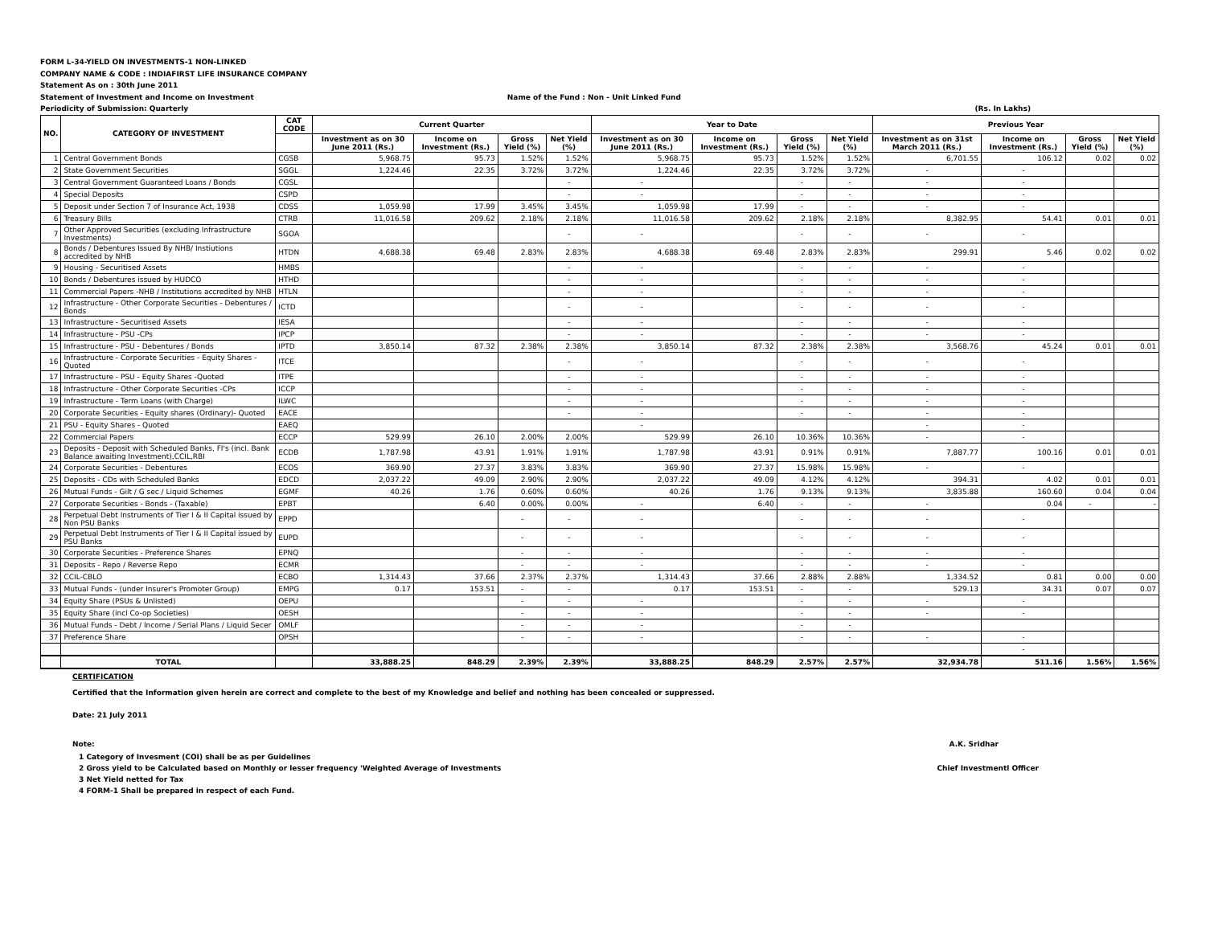FORM L-34-YIELD ON INVESTMENTS-1 NON-LINKED
COMPANY NAME & CODE : INDIAFIRST LIFE INSURANCE COMPANY
Statement As on : 30th June 2011
Statement of Investment and Income on Investment Name of the Fund : Non - Unit Linked Fund
Periodicity of Submission: Quarterly (Rs. In Lakhs)
| NO. | CATEGORY OF INVESTMENT | CAT CODE | Current Quarter | | | | Year to Date | | | | Previous Year | | | |
| --- | --- | --- | --- | --- | --- | --- | --- | --- | --- | --- | --- | --- | --- | --- |
| | | | Investment as on 30 June 2011 (Rs.) | Income on Investment (Rs.) | Gross Yield (%) | Net Yield (%) | Investment as on 30 June 2011 (Rs.) | Income on Investment (Rs.) | Gross Yield (%) | Net Yield (%) | Investment as on 31st March 2011 (Rs.) | Income on Investment (Rs.) | Gross Yield (%) | Net Yield (%) |
| 1 | Central Government Bonds | CGSB | 5,968.75 | 95.73 | 1.52% | 1.52% | 5,968.75 | 95.73 | 1.52% | 1.52% | 6,701.55 | 106.12 | 0.02 | 0.02 |
| 2 | State Government Securities | SGGL | 1,224.46 | 22.35 | 3.72% | 3.72% | 1,224.46 | 22.35 | 3.72% | 3.72% | - | - | | |
| 3 | Central Government Guaranteed Loans / Bonds | CGSL | | | | - | - | | - | - | - | - | | |
| 4 | Special Deposits | CSPD | | | | - | - | | - | - | - | - | | |
| 5 | Deposit under Section 7 of Insurance Act, 1938 | CDSS | 1,059.98 | 17.99 | 3.45% | 3.45% | 1,059.98 | 17.99 | - | - | - | - | | |
| 6 | Treasury Bills | CTRB | 11,016.58 | 209.62 | 2.18% | 2.18% | 11,016.58 | 209.62 | 2.18% | 2.18% | 8,382.95 | 54.41 | 0.01 | 0.01 |
| 7 | Other Approved Securities (excluding Infrastructure Investments) | SGOA | | | | - | - | | - | - | - | - | | |
| 8 | Bonds / Debentures Issued By NHB/ Instiutions accredited by NHB | HTDN | 4,688.38 | 69.48 | 2.83% | 2.83% | 4,688.38 | 69.48 | 2.83% | 2.83% | 299.91 | 5.46 | 0.02 | 0.02 |
| 9 | Housing - Securitised Assets | HMBS | | | | - | - | | - | - | - | - | | |
| 10 | Bonds / Debentures issued by HUDCO | HTHD | | | | - | - | | - | - | - | - | | |
| 11 | Commercial Papers -NHB / Institutions accredited by NHB | HTLN | | | | - | - | | - | - | - | - | | |
| 12 | Infrastructure - Other Corporate Securities - Debentures / Bonds | ICTD | | | | - | - | | - | - | - | - | | |
| 13 | Infrastructure - Securitised Assets | IESA | | | | - | - | | - | - | - | - | | |
| 14 | Infrastructure - PSU -CPs | IPCP | | | | - | - | | - | - | - | - | | |
| 15 | Infrastructure - PSU - Debentures / Bonds | IPTD | 3,850.14 | 87.32 | 2.38% | 2.38% | 3,850.14 | 87.32 | 2.38% | 2.38% | 3,568.76 | 45.24 | 0.01 | 0.01 |
| 16 | Infrastructure - Corporate Securities - Equity Shares - Quoted | ITCE | | | | - | - | | - | - | - | - | | |
| 17 | Infrastructure - PSU - Equity Shares -Quoted | ITPE | | | | - | - | | - | - | - | - | | |
| 18 | Infrastructure - Other Corporate Securities -CPs | ICCP | | | | - | - | | - | - | - | - | | |
| 19 | Infrastructure - Term Loans (with Charge) | ILWC | | | | - | - | | - | - | - | - | | |
| 20 | Corporate Securities - Equity shares (Ordinary)- Quoted | EACE | | | | - | - | | - | - | - | - | | |
| 21 | PSU - Equity Shares - Quoted | EAEQ | | | | | - | | | | - | - | | |
| 22 | Commercial Papers | ECCP | 529.99 | 26.10 | 2.00% | 2.00% | 529.99 | 26.10 | 10.36% | 10.36% | - | - | | |
| 23 | Deposits - Deposit with Scheduled Banks, FI's (incl. Bank Balance awaiting Investment),CCIL,RBI | ECDB | 1,787.98 | 43.91 | 1.91% | 1.91% | 1,787.98 | 43.91 | 0.91% | 0.91% | 7,887.77 | 100.16 | 0.01 | 0.01 |
| 24 | Corporate Securities - Debentures | ECOS | 369.90 | 27.37 | 3.83% | 3.83% | 369.90 | 27.37 | 15.98% | 15.98% | - | - | | |
| 25 | Deposits - CDs with Scheduled Banks | EDCD | 2,037.22 | 49.09 | 2.90% | 2.90% | 2,037.22 | 49.09 | 4.12% | 4.12% | 394.31 | 4.02 | 0.01 | 0.01 |
| 26 | Mutual Funds - Gilt / G sec / Liquid Schemes | EGMF | 40.26 | 1.76 | 0.60% | 0.60% | 40.26 | 1.76 | 9.13% | 9.13% | 3,835.88 | 160.60 | 0.04 | 0.04 |
| 27 | Corporate Securities - Bonds - (Taxable) | EPBT | | 6.40 | 0.00% | 0.00% | - | 6.40 | - | - | - | 0.04 | - | - |
| 28 | Perpetual Debt Instruments of Tier I & II Capital issued by Non PSU Banks | EPPD | | | - | - | - | | - | - | - | - | | |
| 29 | Perpetual Debt Instruments of Tier I & II Capital issued by PSU Banks | EUPD | | | - | - | - | | - | - | - | - | | |
| 30 | Corporate Securities - Preference Shares | EPNQ | | | - | - | - | | - | - | - | - | | |
| 31 | Deposits - Repo / Reverse Repo | ECMR | | | - | - | - | | - | - | - | - | | |
| 32 | CCIL-CBLO | ECBO | 1,314.43 | 37.66 | 2.37% | 2.37% | 1,314.43 | 37.66 | 2.88% | 2.88% | 1,334.52 | 0.81 | 0.00 | 0.00 |
| 33 | Mutual Funds - (under Insurer's Promoter Group) | EMPG | 0.17 | 153.51 | - | - | 0.17 | 153.51 | - | - | 529.13 | 34.31 | 0.07 | 0.07 |
| 34 | Equity Share (PSUs & Unlisted) | OEPU | | | - | - | - | | - | - | - | - | | |
| 35 | Equity Share (incl Co-op Societies) | OESH | | | - | - | - | | - | - | - | - | | |
| 36 | Mutual Funds - Debt / Income / Serial Plans / Liquid Secer | OMLF | | | - | - | - | | - | - | | | | |
| 37 | Preference Share | OPSH | | | - | - | - | | - | - | - | - | | |
| | | | | | | | | | | | | - | | |
| | TOTAL | | 33,888.25 | 848.29 | 2.39% | 2.39% | 33,888.25 | 848.29 | 2.57% | 2.57% | 32,934.78 | 511.16 | 1.56% | 1.56% |
CERTIFICATION
Certified that the Information given herein are correct and complete to the best of my Knowledge and belief and nothing has been concealed or suppressed.
Date: 21 July 2011
Note: A.K. Sridhar
1 Category of Invesment (COI) shall be as per Guidelines
2 Gross yield to be Calculated based on Monthly or lesser frequency 'Weighted Average of Investments Chief Investmentl Officer
3 Net Yield netted for Tax
4 FORM-1 Shall be prepared in respect of each Fund.